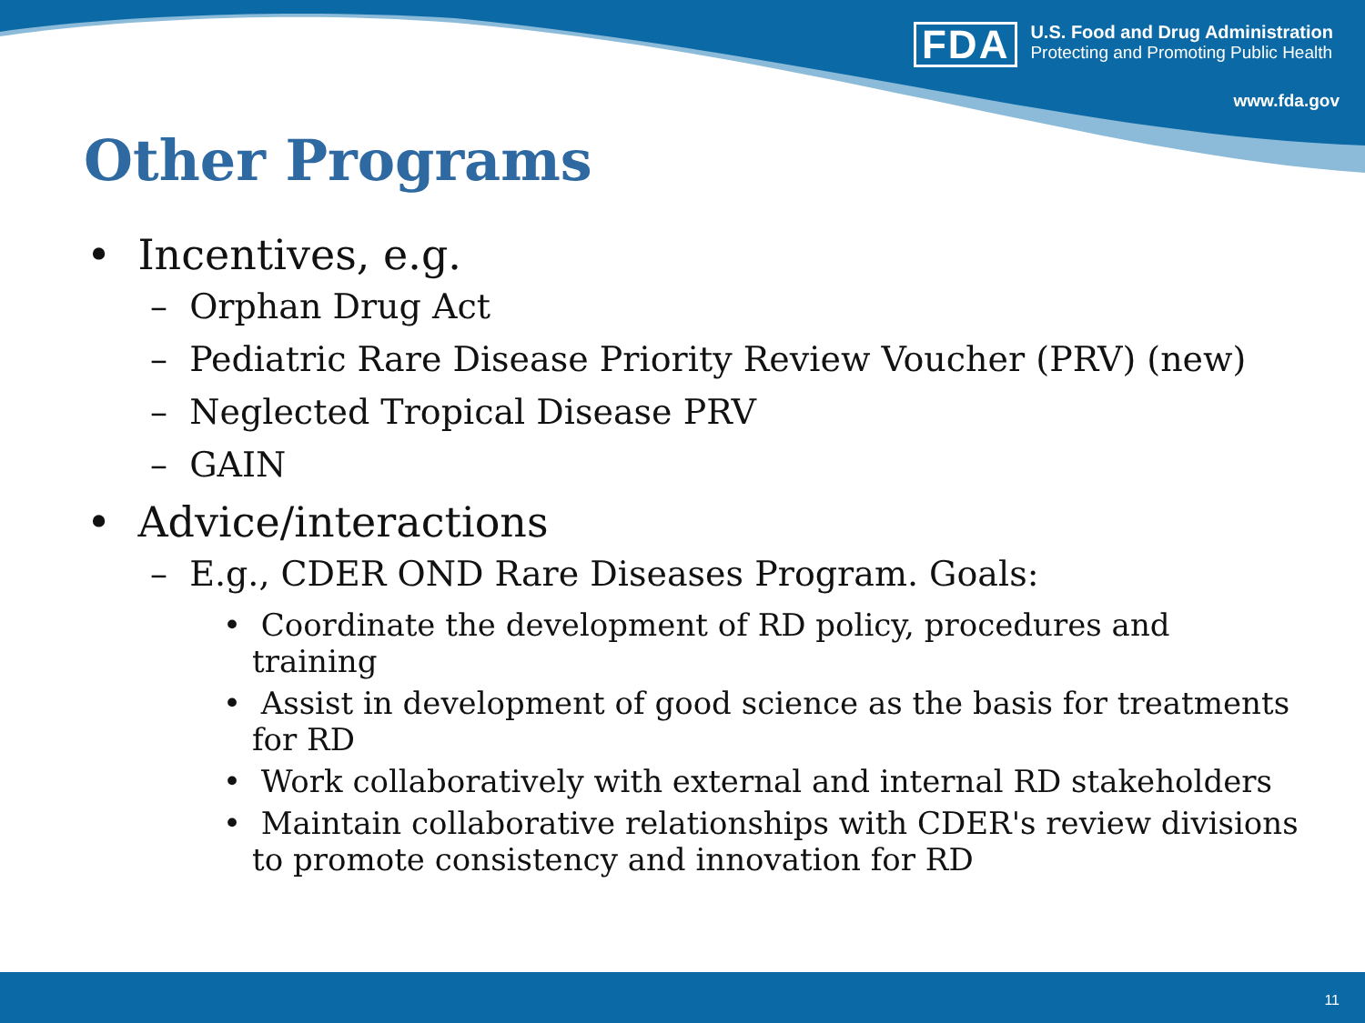FDA
U.S. Food and Drug Administration
Protecting and Promoting Public Health
www.fda.gov
Other Programs
• Incentives, e.g.
– Orphan Drug Act
– Pediatric Rare Disease Priority Review Voucher (PRV) (new)
– Neglected Tropical Disease PRV
– GAIN
• Advice/interactions
– E.g., CDER OND Rare Diseases Program. Goals:
• Coordinate the development of RD policy, procedures and training
• Assist in development of good science as the basis for treatments for RD
• Work collaboratively with external and internal RD stakeholders
• Maintain collaborative relationships with CDER's review divisions to promote consistency and innovation for RD
11